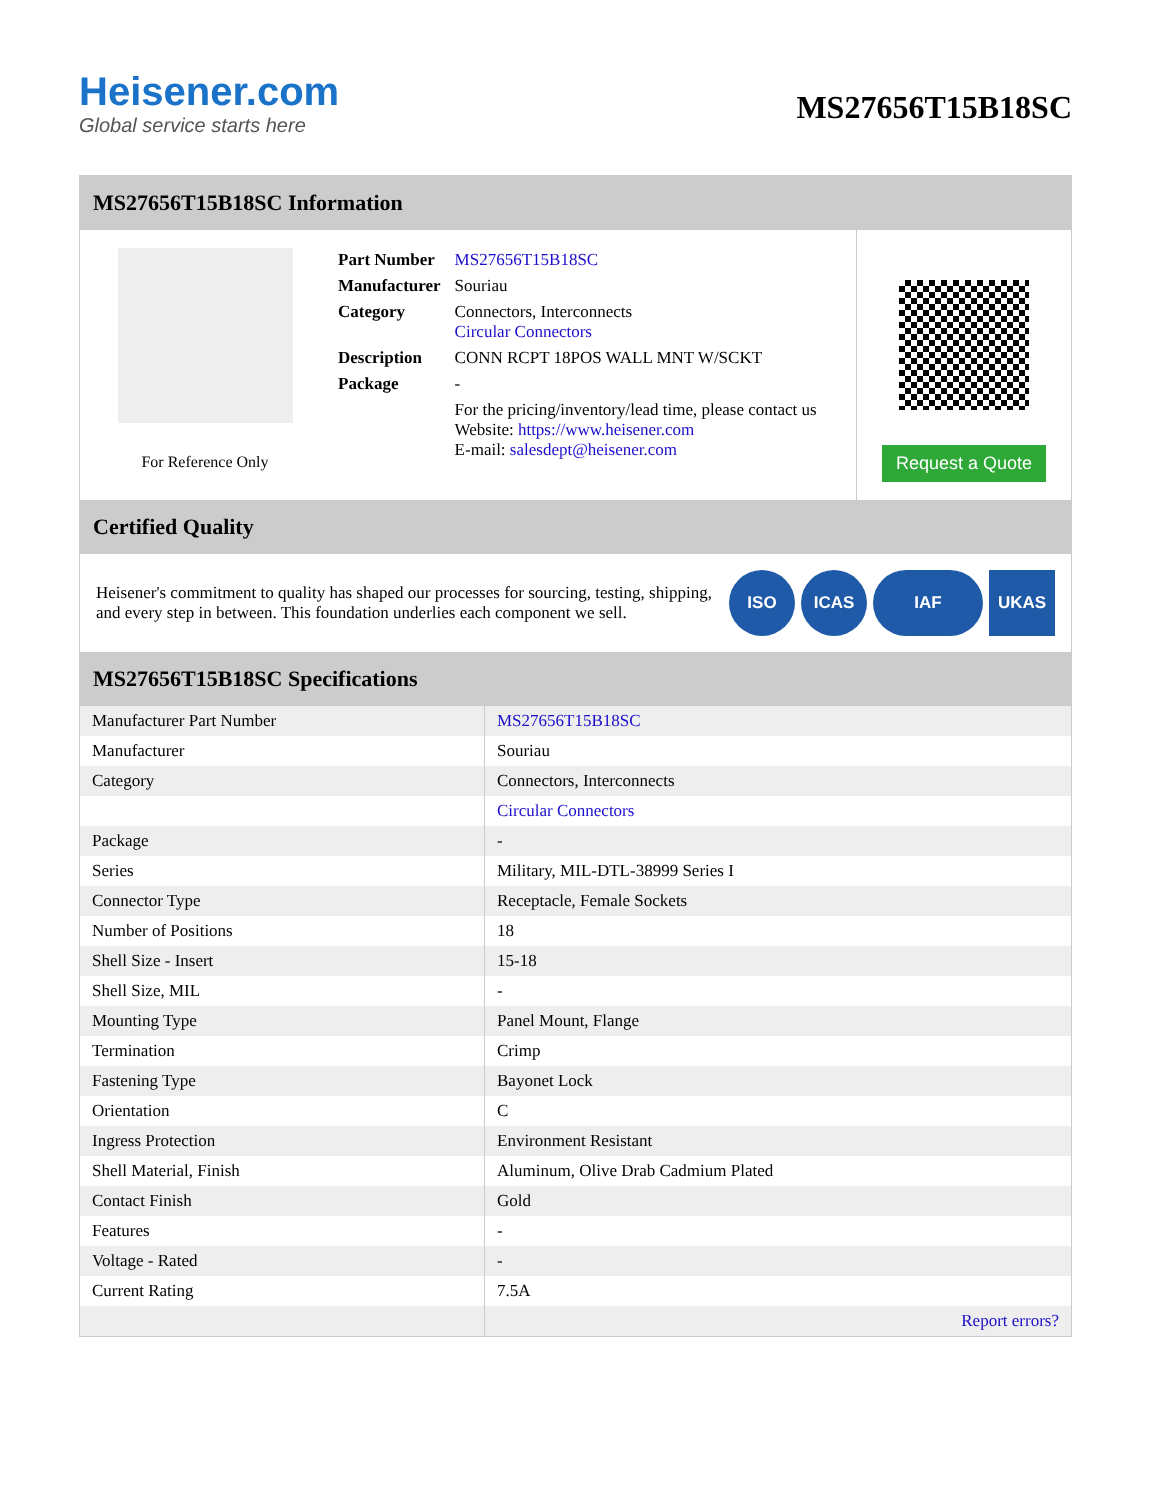Heisener.com
Global service starts here
MS27656T15B18SC
MS27656T15B18SC Information
For Reference Only
| Part Number | MS27656T15B18SC |
| Manufacturer | Souriau |
| Category | Connectors, Interconnects Circular Connectors |
| Description | CONN RCPT 18POS WALL MNT W/SCKT |
| Package | - |
| | For the pricing/inventory/lead time, please contact us Website: https://www.heisener.com E-mail: salesdept@heisener.com |
Request a Quote
Certified Quality
Heisener's commitment to quality has shaped our processes for sourcing, testing, shipping, and every step in between. This foundation underlies each component we sell.
ISO ICAS IAF UKAS
MS27656T15B18SC Specifications
| Manufacturer Part Number | MS27656T15B18SC |
| Manufacturer | Souriau |
| Category | Connectors, Interconnects |
| | Circular Connectors |
| Package | - |
| Series | Military, MIL-DTL-38999 Series I |
| Connector Type | Receptacle, Female Sockets |
| Number of Positions | 18 |
| Shell Size - Insert | 15-18 |
| Shell Size, MIL | - |
| Mounting Type | Panel Mount, Flange |
| Termination | Crimp |
| Fastening Type | Bayonet Lock |
| Orientation | C |
| Ingress Protection | Environment Resistant |
| Shell Material, Finish | Aluminum, Olive Drab Cadmium Plated |
| Contact Finish | Gold |
| Features | - |
| Voltage - Rated | - |
| Current Rating | 7.5A |
| | Report errors? |